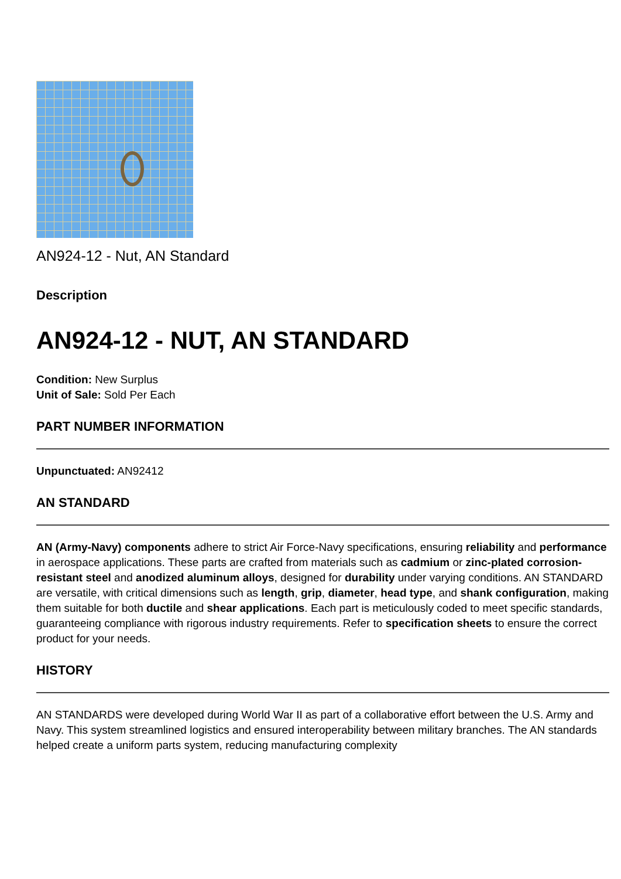AN924-12 - Nut, AN Standard
Description
AN924-12 - NUT, AN STANDARD
Condition: New Surplus
Unit of Sale: Sold Per Each
PART NUMBER INFORMATION
Unpunctuated: AN92412
AN STANDARD
AN (Army-Navy) components adhere to strict Air Force-Navy specifications, ensuring reliability and performance in aerospace applications. These parts are crafted from materials such as cadmium or zinc-plated corrosion-resistant steel and anodized aluminum alloys, designed for durability under varying conditions. AN STANDARD are versatile, with critical dimensions such as length, grip, diameter, head type, and shank configuration, making them suitable for both ductile and shear applications. Each part is meticulously coded to meet specific standards, guaranteeing compliance with rigorous industry requirements. Refer to specification sheets to ensure the correct product for your needs.
HISTORY
AN STANDARDS were developed during World War II as part of a collaborative effort between the U.S. Army and Navy. This system streamlined logistics and ensured interoperability between military branches. The AN standards helped create a uniform parts system, reducing manufacturing complexity